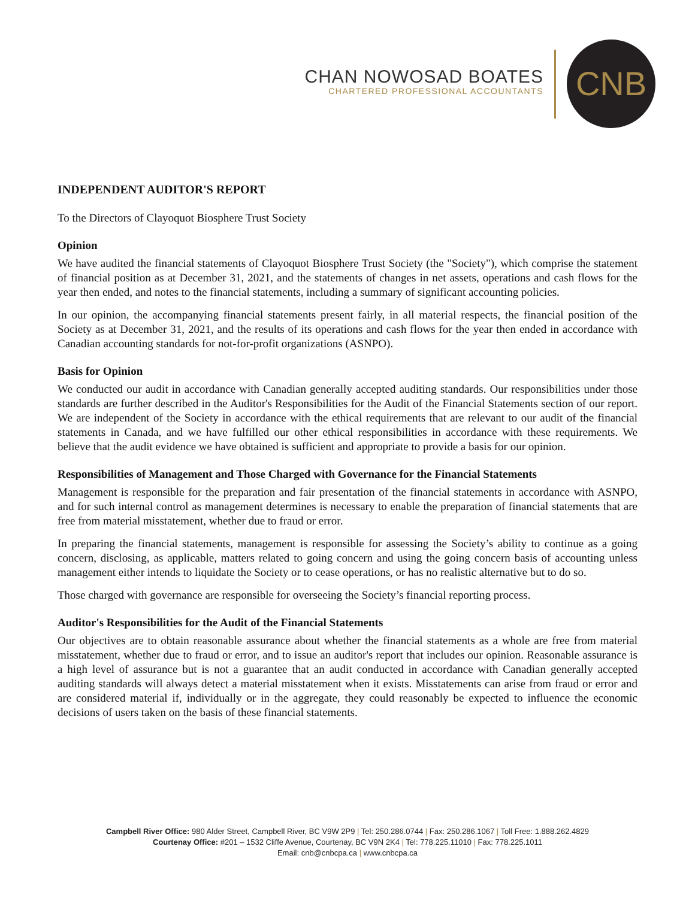CHAN NOWOSAD BOATES
CHARTERED PROFESSIONAL ACCOUNTANTS
CNB
INDEPENDENT AUDITOR'S REPORT
To the Directors of Clayoquot Biosphere Trust Society
Opinion
We have audited the financial statements of Clayoquot Biosphere Trust Society (the "Society"), which comprise the statement of financial position as at December 31, 2021, and the statements of changes in net assets, operations and cash flows for the year then ended, and notes to the financial statements, including a summary of significant accounting policies.
In our opinion, the accompanying financial statements present fairly, in all material respects, the financial position of the Society as at December 31, 2021, and the results of its operations and cash flows for the year then ended in accordance with Canadian accounting standards for not-for-profit organizations (ASNPO).
Basis for Opinion
We conducted our audit in accordance with Canadian generally accepted auditing standards. Our responsibilities under those standards are further described in the Auditor's Responsibilities for the Audit of the Financial Statements section of our report. We are independent of the Society in accordance with the ethical requirements that are relevant to our audit of the financial statements in Canada, and we have fulfilled our other ethical responsibilities in accordance with these requirements. We believe that the audit evidence we have obtained is sufficient and appropriate to provide a basis for our opinion.
Responsibilities of Management and Those Charged with Governance for the Financial Statements
Management is responsible for the preparation and fair presentation of the financial statements in accordance with ASNPO, and for such internal control as management determines is necessary to enable the preparation of financial statements that are free from material misstatement, whether due to fraud or error.
In preparing the financial statements, management is responsible for assessing the Society’s ability to continue as a going concern, disclosing, as applicable, matters related to going concern and using the going concern basis of accounting unless management either intends to liquidate the Society or to cease operations, or has no realistic alternative but to do so.
Those charged with governance are responsible for overseeing the Society’s financial reporting process.
Auditor's Responsibilities for the Audit of the Financial Statements
Our objectives are to obtain reasonable assurance about whether the financial statements as a whole are free from material misstatement, whether due to fraud or error, and to issue an auditor's report that includes our opinion. Reasonable assurance is a high level of assurance but is not a guarantee that an audit conducted in accordance with Canadian generally accepted auditing standards will always detect a material misstatement when it exists. Misstatements can arise from fraud or error and are considered material if, individually or in the aggregate, they could reasonably be expected to influence the economic decisions of users taken on the basis of these financial statements.
Campbell River Office: 980 Alder Street, Campbell River, BC V9W 2P9 | Tel: 250.286.0744 | Fax: 250.286.1067 | Toll Free: 1.888.262.4829
Courtenay Office: #201 – 1532 Cliffe Avenue, Courtenay, BC V9N 2K4 | Tel: 778.225.11010 | Fax: 778.225.1011
Email: cnb@cnbcpa.ca | www.cnbcpa.ca